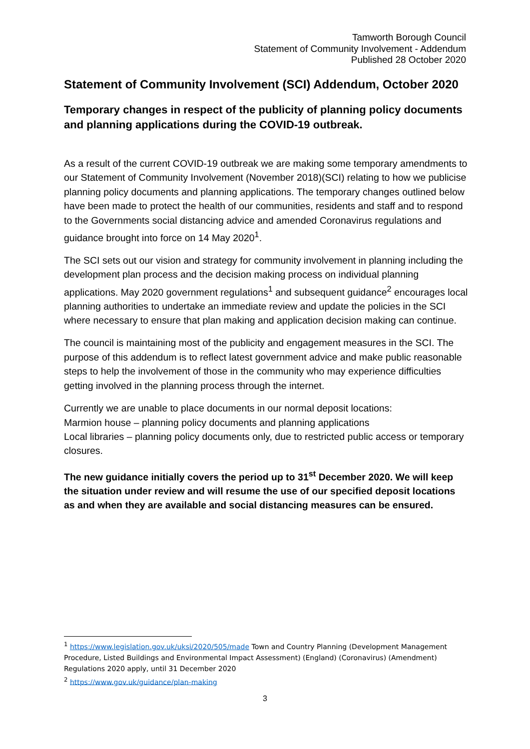Tamworth Borough Council
Statement of Community Involvement - Addendum
Published 28 October 2020
Statement of Community Involvement (SCI) Addendum, October 2020
Temporary changes in respect of the publicity of planning policy documents and planning applications during the COVID-19 outbreak.
As a result of the current COVID-19 outbreak we are making some temporary amendments to our Statement of Community Involvement (November 2018)(SCI) relating to how we publicise planning policy documents and planning applications. The temporary changes outlined below have been made to protect the health of our communities, residents and staff and to respond to the Governments social distancing advice and amended Coronavirus regulations and guidance brought into force on 14 May 2020<sup>1</sup>.
The SCI sets out our vision and strategy for community involvement in planning including the development plan process and the decision making process on individual planning applications. May 2020 government regulations<sup>1</sup> and subsequent guidance<sup>2</sup> encourages local planning authorities to undertake an immediate review and update the policies in the SCI where necessary to ensure that plan making and application decision making can continue.
The council is maintaining most of the publicity and engagement measures in the SCI. The purpose of this addendum is to reflect latest government advice and make public reasonable steps to help the involvement of those in the community who may experience difficulties getting involved in the planning process through the internet.
Currently we are unable to place documents in our normal deposit locations:
Marmion house – planning policy documents and planning applications
Local libraries – planning policy documents only, due to restricted public access or temporary closures.
The new guidance initially covers the period up to 31<sup>st</sup> December 2020. We will keep the situation under review and will resume the use of our specified deposit locations as and when they are available and social distancing measures can be ensured.
<sup>1</sup> https://www.legislation.gov.uk/uksi/2020/505/made Town and Country Planning (Development Management Procedure, Listed Buildings and Environmental Impact Assessment) (England) (Coronavirus) (Amendment) Regulations 2020 apply, until 31 December 2020
<sup>2</sup> https://www.gov.uk/guidance/plan-making
3